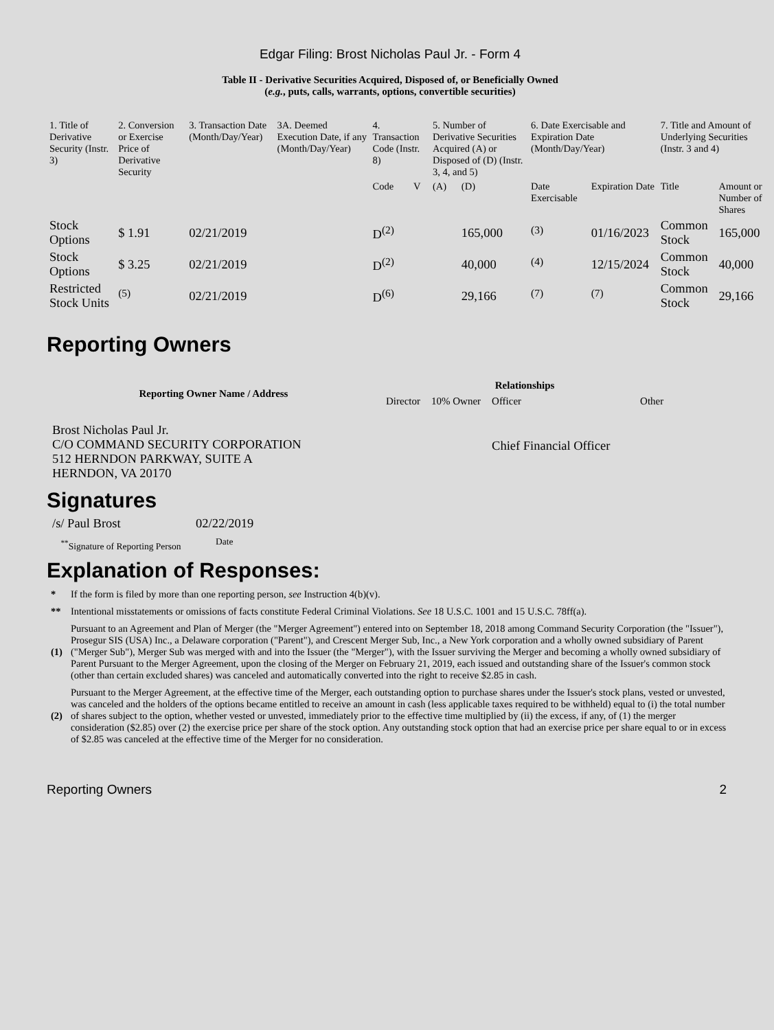Edgar Filing: Brost Nicholas Paul Jr. - Form 4
Table II - Derivative Securities Acquired, Disposed of, or Beneficially Owned
(e.g., puts, calls, warrants, options, convertible securities)
| 1. Title of Derivative Security (Instr. 3) | 2. Conversion or Exercise Price of Derivative Security | 3. Transaction Date (Month/Day/Year) | 3A. Deemed Execution Date, if any (Month/Day/Year) | 4. Transaction Code (Instr. 8) | | 5. Number of Derivative Securities Acquired (A) or Disposed of (D) (Instr. 3, 4, and 5) | | 6. Date Exercisable and Expiration Date (Month/Day/Year) | | 7. Title and Amount of Underlying Securities (Instr. 3 and 4) | |
| --- | --- | --- | --- | --- | --- | --- | --- | --- | --- | --- | --- |
| | | | | Code | V | (A) | (D) | Date Exercisable | Expiration Date | Title | Amount or Number of Shares |
| Stock Options | $ 1.91 | 02/21/2019 | | D<sup>(2)</sup> | | | 165,000 | <sup>(3)</sup> | 01/16/2023 | Common Stock | 165,000 |
| Stock Options | $ 3.25 | 02/21/2019 | | D<sup>(2)</sup> | | | 40,000 | <sup>(4)</sup> | 12/15/2024 | Common Stock | 40,000 |
| Restricted Stock Units | <sup>(5)</sup> | 02/21/2019 | | D<sup>(6)</sup> | | | 29,166 | <sup>(7)</sup> | <sup>(7)</sup> | Common Stock | 29,166 |
Reporting Owners
| Reporting Owner Name / Address | Relationships | | | |
| --- | --- | --- | --- | --- |
| | Director | 10% Owner | Officer | Other |
| Brost Nicholas Paul Jr. C/O COMMAND SECURITY CORPORATION 512 HERNDON PARKWAY, SUITE A HERNDON, VA 20170 | | | Chief Financial Officer | |
Signatures
| /s/ Paul Brost | 02/22/2019 |
| <sup>**</sup> Signature of Reporting Person | Date |
Explanation of Responses:
| * | If the form is filed by more than one reporting person, see Instruction 4(b)(v). |
| ** | Intentional misstatements or omissions of facts constitute Federal Criminal Violations. See 18 U.S.C. 1001 and 15 U.S.C. 78ff(a). |
| (1) | Pursuant to an Agreement and Plan of Merger (the "Merger Agreement") entered into on September 18, 2018 among Command Security Corporation (the "Issuer"), Prosegur SIS (USA) Inc., a Delaware corporation ("Parent"), and Crescent Merger Sub, Inc., a New York corporation and a wholly owned subsidiary of Parent ("Merger Sub"), Merger Sub was merged with and into the Issuer (the "Merger"), with the Issuer surviving the Merger and becoming a wholly owned subsidiary of Parent Pursuant to the Merger Agreement, upon the closing of the Merger on February 21, 2019, each issued and outstanding share of the Issuer's common stock (other than certain excluded shares) was canceled and automatically converted into the right to receive $2.85 in cash. |
| (2) | Pursuant to the Merger Agreement, at the effective time of the Merger, each outstanding option to purchase shares under the Issuer's stock plans, vested or unvested, was canceled and the holders of the options became entitled to receive an amount in cash (less applicable taxes required to be withheld) equal to (i) the total number of shares subject to the option, whether vested or unvested, immediately prior to the effective time multiplied by (ii) the excess, if any, of (1) the merger consideration ($2.85) over (2) the exercise price per share of the stock option. Any outstanding stock option that had an exercise price per share equal to or in excess of $2.85 was canceled at the effective time of the Merger for no consideration. |
Reporting Owners 2